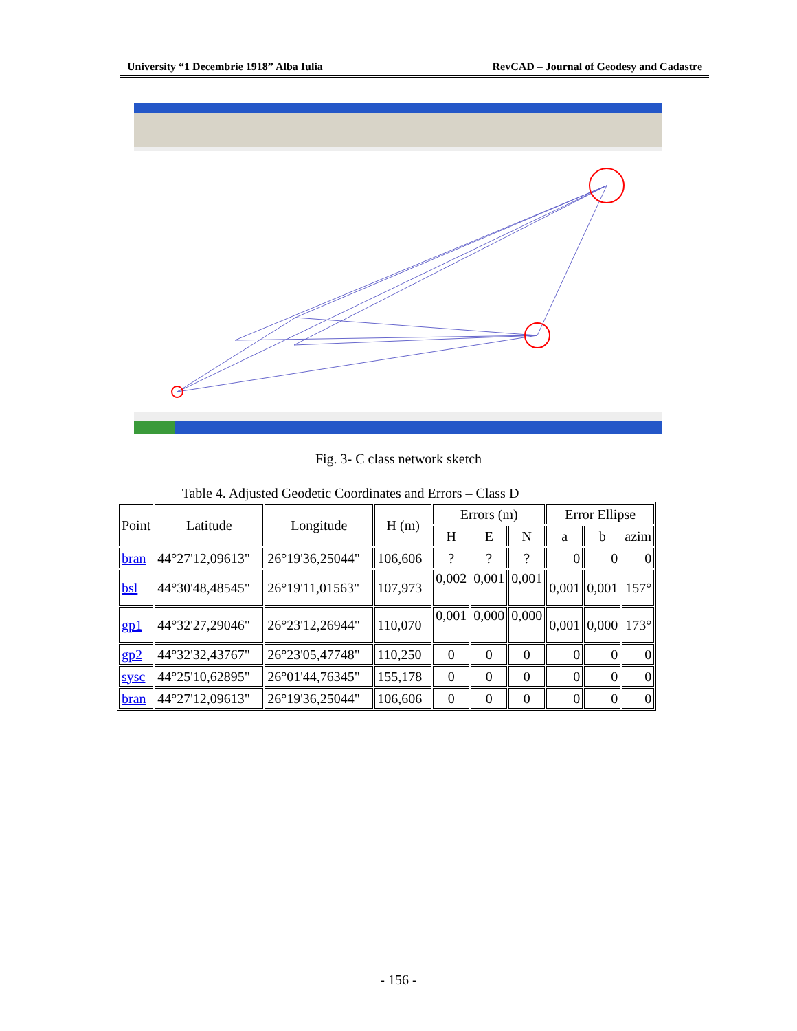University “1 Decembrie 1918” Alba Iulia RevCAD – Journal of Geodesy and Cadastre
Fig. 3- C class network sketch
Table 4. Adjusted Geodetic Coordinates and Errors – Class D
| Point | Latitude | Longitude | H (m) | Errors (m) | | | Error Ellipse | | |
| --- | --- | --- | --- | --- | --- | --- | --- | --- | --- |
| | | | | H | E | N | a | b | azim |
| bran | 44°27'12,09613" | 26°19'36,25044" | 106,606 | ? | ? | ? | 0 | 0 | 0 |
| bsl | 44°30'48,48545" | 26°19'11,01563" | 107,973 | 0,002 | 0,001 | 0,001 | 0,001 | 0,001 | 157° |
| gp1 | 44°32'27,29046" | 26°23'12,26944" | 110,070 | 0,001 | 0,000 | 0,000 | 0,001 | 0,000 | 173° |
| gp2 | 44°32'32,43767" | 26°23'05,47748" | 110,250 | 0 | 0 | 0 | 0 | 0 | 0 |
| sysc | 44°25'10,62895" | 26°01'44,76345" | 155,178 | 0 | 0 | 0 | 0 | 0 | 0 |
| bran | 44°27'12,09613" | 26°19'36,25044" | 106,606 | 0 | 0 | 0 | 0 | 0 | 0 |
- 156 -